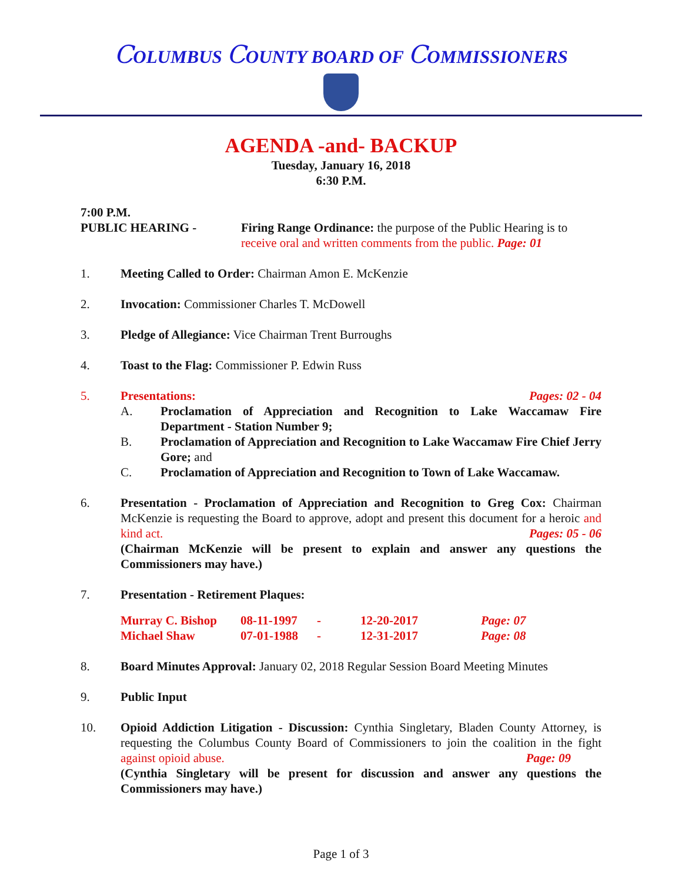COLUMBUS COUNTY BOARD OF COMMISSIONERS
AGENDA -and- BACKUP
Tuesday, January 16, 2018
6:30 P.M.
7:00 P.M.
PUBLIC HEARING - Firing Range Ordinance: the purpose of the Public Hearing is to receive oral and written comments from the public. Page: 01
1. Meeting Called to Order: Chairman Amon E. McKenzie
2. Invocation: Commissioner Charles T. McDowell
3. Pledge of Allegiance: Vice Chairman Trent Burroughs
4. Toast to the Flag: Commissioner P. Edwin Russ
5. Presentations: Pages: 02 - 04
A. Proclamation of Appreciation and Recognition to Lake Waccamaw Fire Department - Station Number 9;
B. Proclamation of Appreciation and Recognition to Lake Waccamaw Fire Chief Jerry Gore; and
C. Proclamation of Appreciation and Recognition to Town of Lake Waccamaw.
6. Presentation - Proclamation of Appreciation and Recognition to Greg Cox: Chairman McKenzie is requesting the Board to approve, adopt and present this document for a heroic and kind act. Pages: 05 - 06
(Chairman McKenzie will be present to explain and answer any questions the Commissioners may have.)
7. Presentation - Retirement Plaques:
| Murray C. Bishop | 08-11-1997 | - | 12-20-2017 | Page: 07 |
| Michael Shaw | 07-01-1988 | - | 12-31-2017 | Page: 08 |
8. Board Minutes Approval: January 02, 2018 Regular Session Board Meeting Minutes
9. Public Input
10. Opioid Addiction Litigation - Discussion: Cynthia Singletary, Bladen County Attorney, is requesting the Columbus County Board of Commissioners to join the coalition in the fight against opioid abuse. Page: 09
(Cynthia Singletary will be present for discussion and answer any questions the Commissioners may have.)
Page 1 of 3